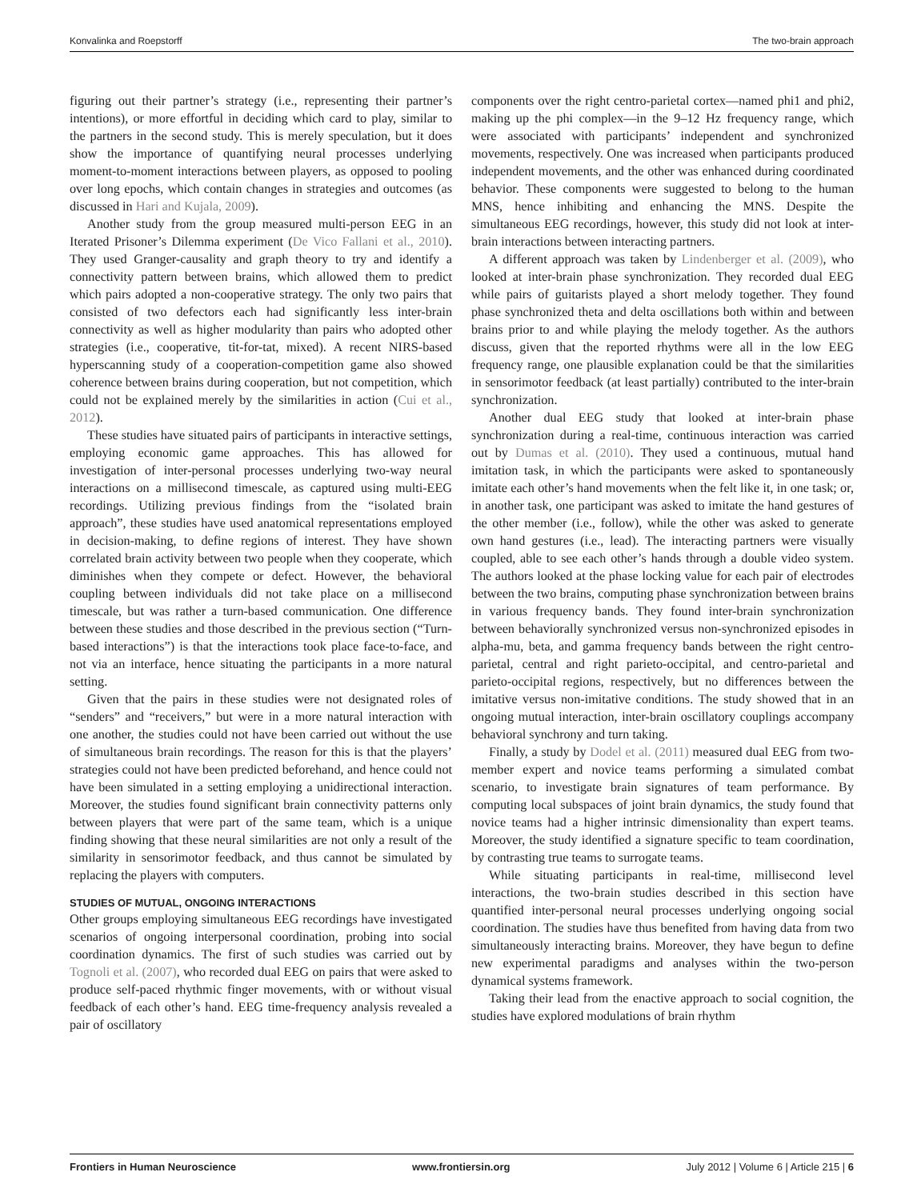Konvalinka and Roepstorff The two-brain approach
figuring out their partner’s strategy (i.e., representing their partner’s intentions), or more effortful in deciding which card to play, similar to the partners in the second study. This is merely speculation, but it does show the importance of quantifying neural processes underlying moment-to-moment interactions between players, as opposed to pooling over long epochs, which contain changes in strategies and outcomes (as discussed in Hari and Kujala, 2009).
Another study from the group measured multi-person EEG in an Iterated Prisoner’s Dilemma experiment (De Vico Fallani et al., 2010). They used Granger-causality and graph theory to try and identify a connectivity pattern between brains, which allowed them to predict which pairs adopted a non-cooperative strategy. The only two pairs that consisted of two defectors each had significantly less inter-brain connectivity as well as higher modularity than pairs who adopted other strategies (i.e., cooperative, tit-for-tat, mixed). A recent NIRS-based hyperscanning study of a cooperation-competition game also showed coherence between brains during cooperation, but not competition, which could not be explained merely by the similarities in action (Cui et al., 2012).
These studies have situated pairs of participants in interactive settings, employing economic game approaches. This has allowed for investigation of inter-personal processes underlying two-way neural interactions on a millisecond timescale, as captured using multi-EEG recordings. Utilizing previous findings from the “isolated brain approach”, these studies have used anatomical representations employed in decision-making, to define regions of interest. They have shown correlated brain activity between two people when they cooperate, which diminishes when they compete or defect. However, the behavioral coupling between individuals did not take place on a millisecond timescale, but was rather a turn-based communication. One difference between these studies and those described in the previous section (“Turn-based interactions”) is that the interactions took place face-to-face, and not via an interface, hence situating the participants in a more natural setting.
Given that the pairs in these studies were not designated roles of “senders” and “receivers,” but were in a more natural interaction with one another, the studies could not have been carried out without the use of simultaneous brain recordings. The reason for this is that the players’ strategies could not have been predicted beforehand, and hence could not have been simulated in a setting employing a unidirectional interaction. Moreover, the studies found significant brain connectivity patterns only between players that were part of the same team, which is a unique finding showing that these neural similarities are not only a result of the similarity in sensorimotor feedback, and thus cannot be simulated by replacing the players with computers.
STUDIES OF MUTUAL, ONGOING INTERACTIONS
Other groups employing simultaneous EEG recordings have investigated scenarios of ongoing interpersonal coordination, probing into social coordination dynamics. The first of such studies was carried out by Tognoli et al. (2007), who recorded dual EEG on pairs that were asked to produce self-paced rhythmic finger movements, with or without visual feedback of each other’s hand. EEG time-frequency analysis revealed a pair of oscillatory
components over the right centro-parietal cortex—named phi1 and phi2, making up the phi complex—in the 9–12 Hz frequency range, which were associated with participants’ independent and synchronized movements, respectively. One was increased when participants produced independent movements, and the other was enhanced during coordinated behavior. These components were suggested to belong to the human MNS, hence inhibiting and enhancing the MNS. Despite the simultaneous EEG recordings, however, this study did not look at inter-brain interactions between interacting partners.
A different approach was taken by Lindenberger et al. (2009), who looked at inter-brain phase synchronization. They recorded dual EEG while pairs of guitarists played a short melody together. They found phase synchronized theta and delta oscillations both within and between brains prior to and while playing the melody together. As the authors discuss, given that the reported rhythms were all in the low EEG frequency range, one plausible explanation could be that the similarities in sensorimotor feedback (at least partially) contributed to the inter-brain synchronization.
Another dual EEG study that looked at inter-brain phase synchronization during a real-time, continuous interaction was carried out by Dumas et al. (2010). They used a continuous, mutual hand imitation task, in which the participants were asked to spontaneously imitate each other’s hand movements when the felt like it, in one task; or, in another task, one participant was asked to imitate the hand gestures of the other member (i.e., follow), while the other was asked to generate own hand gestures (i.e., lead). The interacting partners were visually coupled, able to see each other’s hands through a double video system. The authors looked at the phase locking value for each pair of electrodes between the two brains, computing phase synchronization between brains in various frequency bands. They found inter-brain synchronization between behaviorally synchronized versus non-synchronized episodes in alpha-mu, beta, and gamma frequency bands between the right centro-parietal, central and right parieto-occipital, and centro-parietal and parieto-occipital regions, respectively, but no differences between the imitative versus non-imitative conditions. The study showed that in an ongoing mutual interaction, inter-brain oscillatory couplings accompany behavioral synchrony and turn taking.
Finally, a study by Dodel et al. (2011) measured dual EEG from two-member expert and novice teams performing a simulated combat scenario, to investigate brain signatures of team performance. By computing local subspaces of joint brain dynamics, the study found that novice teams had a higher intrinsic dimensionality than expert teams. Moreover, the study identified a signature specific to team coordination, by contrasting true teams to surrogate teams.
While situating participants in real-time, millisecond level interactions, the two-brain studies described in this section have quantified inter-personal neural processes underlying ongoing social coordination. The studies have thus benefited from having data from two simultaneously interacting brains. Moreover, they have begun to define new experimental paradigms and analyses within the two-person dynamical systems framework.
Taking their lead from the enactive approach to social cognition, the studies have explored modulations of brain rhythm
Frontiers in Human Neuroscience www.frontiersin.org July 2012 | Volume 6 | Article 215 | 6